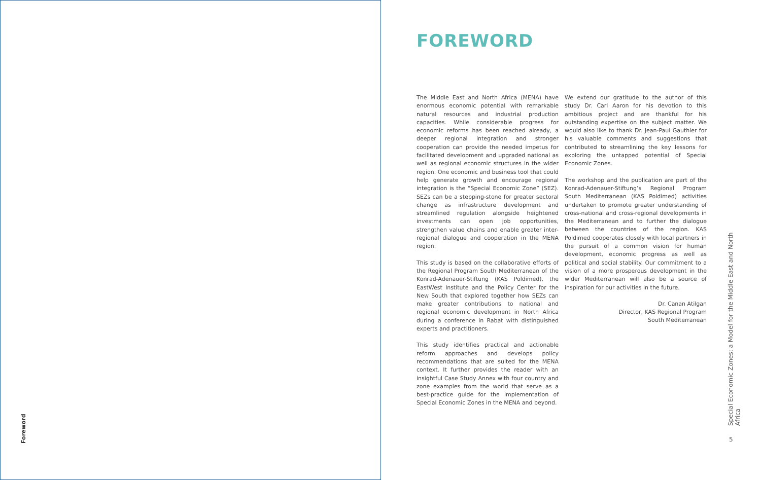Foreword
FOREWORD
The Middle East and North Africa (MENA) have enormous economic potential with remarkable natural resources and industrial production capacities. While considerable progress for economic reforms has been reached already, a deeper regional integration and stronger cooperation can provide the needed impetus for facilitated development and upgraded national as well as regional economic structures in the wider region. One economic and business tool that could help generate growth and encourage regional integration is the “Special Economic Zone” (SEZ). SEZs can be a stepping-stone for greater sectoral change as infrastructure development and streamlined regulation alongside heightened investments can open job opportunities, strengthen value chains and enable greater inter-regional dialogue and cooperation in the MENA region.
This study is based on the collaborative efforts of the Regional Program South Mediterranean of the Konrad-Adenauer-Stiftung (KAS Poldimed), the EastWest Institute and the Policy Center for the New South that explored together how SEZs can make greater contributions to national and regional economic development in North Africa during a conference in Rabat with distinguished experts and practitioners.
This study identifies practical and actionable reform approaches and develops policy recommendations that are suited for the MENA context. It further provides the reader with an insightful Case Study Annex with four country and zone examples from the world that serve as a best-practice guide for the implementation of Special Economic Zones in the MENA and beyond.
We extend our gratitude to the author of this study Dr. Carl Aaron for his devotion to this ambitious project and are thankful for his outstanding expertise on the subject matter. We would also like to thank Dr. Jean-Paul Gauthier for his valuable comments and suggestions that contributed to streamlining the key lessons for exploring the untapped potential of Special Economic Zones.
The workshop and the publication are part of the Konrad-Adenauer-Stiftung’s Regional Program South Mediterranean (KAS Poldimed) activities undertaken to promote greater understanding of cross-national and cross-regional developments in the Mediterranean and to further the dialogue between the countries of the region. KAS Poldimed cooperates closely with local partners in the pursuit of a common vision for human development, economic progress as well as political and social stability. Our commitment to a vision of a more prosperous development in the wider Mediterranean will also be a source of inspiration for our activities in the future.
Dr. Canan Atilgan
Director, KAS Regional Program
South Mediterranean
Special Economic Zones: a Model for the Middle East and North Africa
5